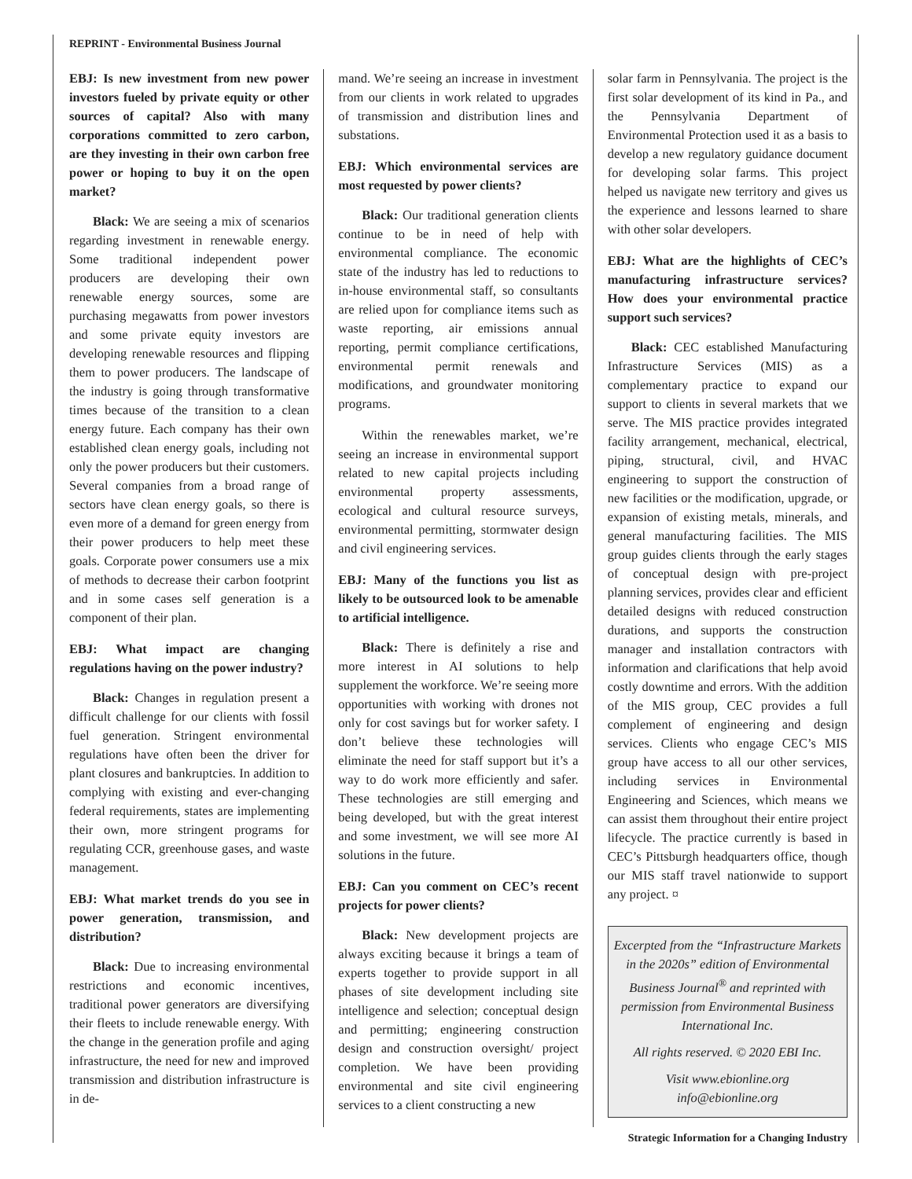REPRINT - Environmental Business Journal
EBJ: Is new investment from new power investors fueled by private equity or other sources of capital? Also with many corporations committed to zero carbon, are they investing in their own carbon free power or hoping to buy it on the open market?
Black: We are seeing a mix of scenarios regarding investment in renewable energy. Some traditional independent power producers are developing their own renewable energy sources, some are purchasing megawatts from power investors and some private equity investors are developing renewable resources and flipping them to power producers. The landscape of the industry is going through transformative times because of the transition to a clean energy future. Each company has their own established clean energy goals, including not only the power producers but their customers. Several companies from a broad range of sectors have clean energy goals, so there is even more of a demand for green energy from their power producers to help meet these goals. Corporate power consumers use a mix of methods to decrease their carbon footprint and in some cases self generation is a component of their plan.
EBJ: What impact are changing regulations having on the power industry?
Black: Changes in regulation present a difficult challenge for our clients with fossil fuel generation. Stringent environmental regulations have often been the driver for plant closures and bankruptcies. In addition to complying with existing and ever-changing federal requirements, states are implementing their own, more stringent programs for regulating CCR, greenhouse gases, and waste management.
EBJ: What market trends do you see in power generation, transmission, and distribution?
Black: Due to increasing environmental restrictions and economic incentives, traditional power generators are diversifying their fleets to include renewable energy. With the change in the generation profile and aging infrastructure, the need for new and improved transmission and distribution infrastructure is in de-
mand. We’re seeing an increase in investment from our clients in work related to upgrades of transmission and distribution lines and substations.
EBJ: Which environmental services are most requested by power clients?
Black: Our traditional generation clients continue to be in need of help with environmental compliance. The economic state of the industry has led to reductions to in-house environmental staff, so consultants are relied upon for compliance items such as waste reporting, air emissions annual reporting, permit compliance certifications, environmental permit renewals and modifications, and groundwater monitoring programs.
Within the renewables market, we’re seeing an increase in environmental support related to new capital projects including environmental property assessments, ecological and cultural resource surveys, environmental permitting, stormwater design and civil engineering services.
EBJ: Many of the functions you list as likely to be outsourced look to be amenable to artificial intelligence.
Black: There is definitely a rise and more interest in AI solutions to help supplement the workforce. We’re seeing more opportunities with working with drones not only for cost savings but for worker safety. I don’t believe these technologies will eliminate the need for staff support but it’s a way to do work more efficiently and safer. These technologies are still emerging and being developed, but with the great interest and some investment, we will see more AI solutions in the future.
EBJ: Can you comment on CEC’s recent projects for power clients?
Black: New development projects are always exciting because it brings a team of experts together to provide support in all phases of site development including site intelligence and selection; conceptual design and permitting; engineering construction design and construction oversight/ project completion. We have been providing environmental and site civil engineering services to a client constructing a new
solar farm in Pennsylvania. The project is the first solar development of its kind in Pa., and the Pennsylvania Department of Environmental Protection used it as a basis to develop a new regulatory guidance document for developing solar farms. This project helped us navigate new territory and gives us the experience and lessons learned to share with other solar developers.
EBJ: What are the highlights of CEC’s manufacturing infrastructure services? How does your environmental practice support such services?
Black: CEC established Manufacturing Infrastructure Services (MIS) as a complementary practice to expand our support to clients in several markets that we serve. The MIS practice provides integrated facility arrangement, mechanical, electrical, piping, structural, civil, and HVAC engineering to support the construction of new facilities or the modification, upgrade, or expansion of existing metals, minerals, and general manufacturing facilities. The MIS group guides clients through the early stages of conceptual design with pre-project planning services, provides clear and efficient detailed designs with reduced construction durations, and supports the construction manager and installation contractors with information and clarifications that help avoid costly downtime and errors. With the addition of the MIS group, CEC provides a full complement of engineering and design services. Clients who engage CEC’s MIS group have access to all our other services, including services in Environmental Engineering and Sciences, which means we can assist them throughout their entire project lifecycle. The practice currently is based in CEC’s Pittsburgh headquarters office, though our MIS staff travel nationwide to support any project. ¤
Excerpted from the “Infrastructure Markets in the 2020s” edition of Environmental Business Journal<sup>®</sup> and reprinted with permission from Environmental Business International Inc.
All rights reserved. © 2020 EBI Inc.
Visit www.ebionline.org
info@ebionline.org
Strategic Information for a Changing Industry